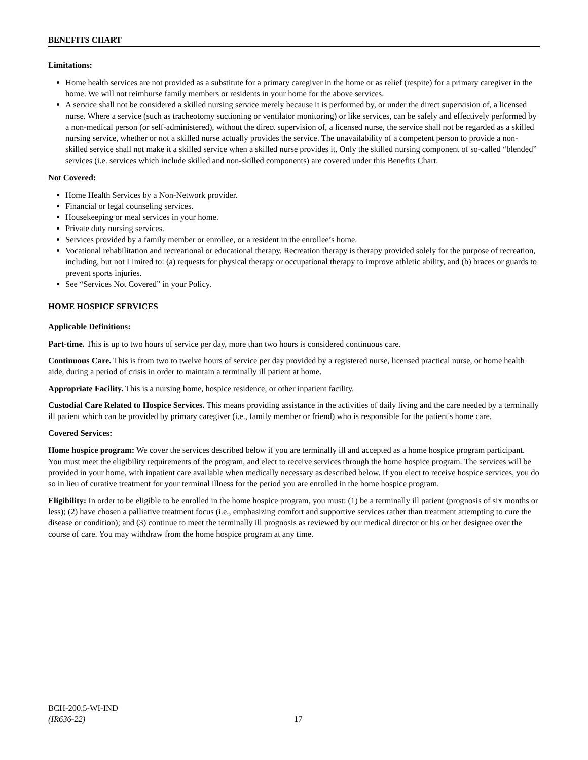BENEFITS CHART
Limitations:
Home health services are not provided as a substitute for a primary caregiver in the home or as relief (respite) for a primary caregiver in the home. We will not reimburse family members or residents in your home for the above services.
A service shall not be considered a skilled nursing service merely because it is performed by, or under the direct supervision of, a licensed nurse. Where a service (such as tracheotomy suctioning or ventilator monitoring) or like services, can be safely and effectively performed by a non-medical person (or self-administered), without the direct supervision of, a licensed nurse, the service shall not be regarded as a skilled nursing service, whether or not a skilled nurse actually provides the service. The unavailability of a competent person to provide a non-skilled service shall not make it a skilled service when a skilled nurse provides it. Only the skilled nursing component of so-called “blended” services (i.e. services which include skilled and non-skilled components) are covered under this Benefits Chart.
Not Covered:
Home Health Services by a Non-Network provider.
Financial or legal counseling services.
Housekeeping or meal services in your home.
Private duty nursing services.
Services provided by a family member or enrollee, or a resident in the enrollee’s home.
Vocational rehabilitation and recreational or educational therapy. Recreation therapy is therapy provided solely for the purpose of recreation, including, but not Limited to: (a) requests for physical therapy or occupational therapy to improve athletic ability, and (b) braces or guards to prevent sports injuries.
See “Services Not Covered” in your Policy.
HOME HOSPICE SERVICES
Applicable Definitions:
Part-time. This is up to two hours of service per day, more than two hours is considered continuous care.
Continuous Care. This is from two to twelve hours of service per day provided by a registered nurse, licensed practical nurse, or home health aide, during a period of crisis in order to maintain a terminally ill patient at home.
Appropriate Facility. This is a nursing home, hospice residence, or other inpatient facility.
Custodial Care Related to Hospice Services. This means providing assistance in the activities of daily living and the care needed by a terminally ill patient which can be provided by primary caregiver (i.e., family member or friend) who is responsible for the patient's home care.
Covered Services:
Home hospice program: We cover the services described below if you are terminally ill and accepted as a home hospice program participant. You must meet the eligibility requirements of the program, and elect to receive services through the home hospice program. The services will be provided in your home, with inpatient care available when medically necessary as described below. If you elect to receive hospice services, you do so in lieu of curative treatment for your terminal illness for the period you are enrolled in the home hospice program.
Eligibility: In order to be eligible to be enrolled in the home hospice program, you must: (1) be a terminally ill patient (prognosis of six months or less); (2) have chosen a palliative treatment focus (i.e., emphasizing comfort and supportive services rather than treatment attempting to cure the disease or condition); and (3) continue to meet the terminally ill prognosis as reviewed by our medical director or his or her designee over the course of care. You may withdraw from the home hospice program at any time.
BCH-200.5-WI-IND
(IR636-22)
17